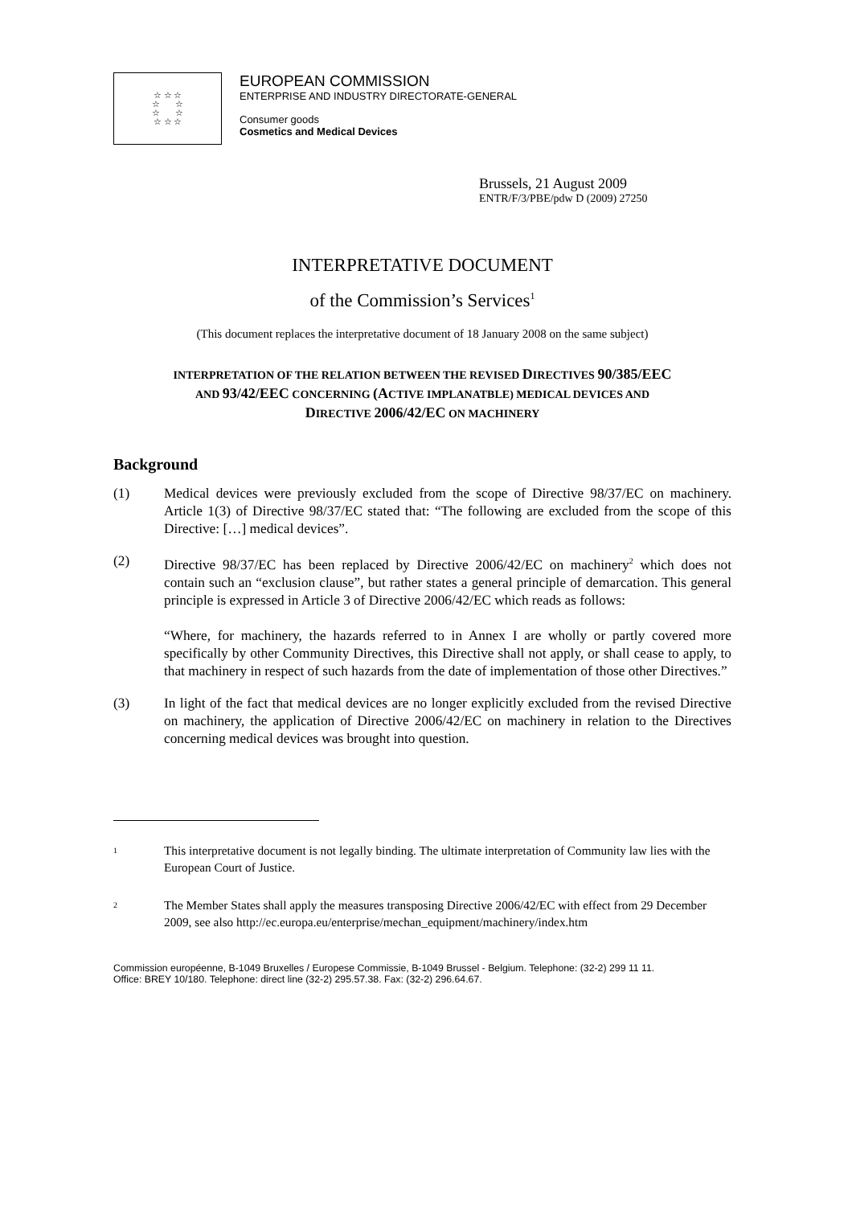☆ ☆ ☆
☆ ☆
☆ ☆
☆ ☆ ☆
EUROPEAN COMMISSION
ENTERPRISE AND INDUSTRY DIRECTORATE-GENERAL
Consumer goods
Cosmetics and Medical Devices
Brussels, 21 August 2009
ENTR/F/3/PBE/pdw D (2009) 27250
INTERPRETATIVE DOCUMENT
of the Commission’s Services<sup>1</sup>
(This document replaces the interpretative document of 18 January 2008 on the same subject)
INTERPRETATION OF THE RELATION BETWEEN THE REVISED DIRECTIVES 90/385/EEC
AND 93/42/EEC CONCERNING (ACTIVE IMPLANATBLE) MEDICAL DEVICES AND
DIRECTIVE 2006/42/EC ON MACHINERY
Background
(1) Medical devices were previously excluded from the scope of Directive 98/37/EC on machinery. Article 1(3) of Directive 98/37/EC stated that: “The following are excluded from the scope of this Directive: […] medical devices”.
(2) Directive 98/37/EC has been replaced by Directive 2006/42/EC on machinery<sup>2</sup> which does not contain such an “exclusion clause”, but rather states a general principle of demarcation. This general principle is expressed in Article 3 of Directive 2006/42/EC which reads as follows:
“Where, for machinery, the hazards referred to in Annex I are wholly or partly covered more specifically by other Community Directives, this Directive shall not apply, or shall cease to apply, to that machinery in respect of such hazards from the date of implementation of those other Directives.”
(3) In light of the fact that medical devices are no longer explicitly excluded from the revised Directive on machinery, the application of Directive 2006/42/EC on machinery in relation to the Directives concerning medical devices was brought into question.
<sup>1</sup> This interpretative document is not legally binding. The ultimate interpretation of Community law lies with the European Court of Justice.
<sup>2</sup> The Member States shall apply the measures transposing Directive 2006/42/EC with effect from 29 December 2009, see also http://ec.europa.eu/enterprise/mechan_equipment/machinery/index.htm
Commission européenne, B-1049 Bruxelles / Europese Commissie, B-1049 Brussel - Belgium. Telephone: (32-2) 299 11 11.
Office: BREY 10/180. Telephone: direct line (32-2) 295.57.38. Fax: (32-2) 296.64.67.